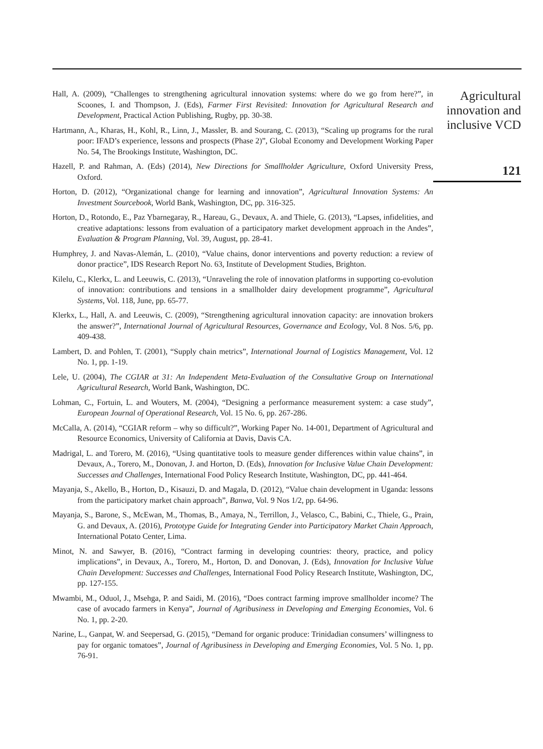Hall, A. (2009), “Challenges to strengthening agricultural innovation systems: where do we go from here?”, in Scoones, I. and Thompson, J. (Eds), Farmer First Revisited: Innovation for Agricultural Research and Development, Practical Action Publishing, Rugby, pp. 30-38.
Hartmann, A., Kharas, H., Kohl, R., Linn, J., Massler, B. and Sourang, C. (2013), “Scaling up programs for the rural poor: IFAD’s experience, lessons and prospects (Phase 2)”, Global Economy and Development Working Paper No. 54, The Brookings Institute, Washington, DC.
Hazell, P. and Rahman, A. (Eds) (2014), New Directions for Smallholder Agriculture, Oxford University Press, Oxford.
Horton, D. (2012), “Organizational change for learning and innovation”, Agricultural Innovation Systems: An Investment Sourcebook, World Bank, Washington, DC, pp. 316-325.
Horton, D., Rotondo, E., Paz Ybarnegaray, R., Hareau, G., Devaux, A. and Thiele, G. (2013), “Lapses, infidelities, and creative adaptations: lessons from evaluation of a participatory market development approach in the Andes”, Evaluation & Program Planning, Vol. 39, August, pp. 28-41.
Humphrey, J. and Navas-Alemán, L. (2010), “Value chains, donor interventions and poverty reduction: a review of donor practice”, IDS Research Report No. 63, Institute of Development Studies, Brighton.
Kilelu, C., Klerkx, L. and Leeuwis, C. (2013), “Unraveling the role of innovation platforms in supporting co-evolution of innovation: contributions and tensions in a smallholder dairy development programme”, Agricultural Systems, Vol. 118, June, pp. 65-77.
Klerkx, L., Hall, A. and Leeuwis, C. (2009), “Strengthening agricultural innovation capacity: are innovation brokers the answer?”, International Journal of Agricultural Resources, Governance and Ecology, Vol. 8 Nos. 5/6, pp. 409-438.
Lambert, D. and Pohlen, T. (2001), “Supply chain metrics”, International Journal of Logistics Management, Vol. 12 No. 1, pp. 1-19.
Lele, U. (2004), The CGIAR at 31: An Independent Meta-Evaluation of the Consultative Group on International Agricultural Research, World Bank, Washington, DC.
Lohman, C., Fortuin, L. and Wouters, M. (2004), “Designing a performance measurement system: a case study”, European Journal of Operational Research, Vol. 15 No. 6, pp. 267-286.
McCalla, A. (2014), “CGIAR reform – why so difficult?”, Working Paper No. 14-001, Department of Agricultural and Resource Economics, University of California at Davis, Davis CA.
Madrigal, L. and Torero, M. (2016), “Using quantitative tools to measure gender differences within value chains”, in Devaux, A., Torero, M., Donovan, J. and Horton, D. (Eds), Innovation for Inclusive Value Chain Development: Successes and Challenges, International Food Policy Research Institute, Washington, DC, pp. 441-464.
Mayanja, S., Akello, B., Horton, D., Kisauzi, D. and Magala, D. (2012), “Value chain development in Uganda: lessons from the participatory market chain approach”, Banwa, Vol. 9 Nos 1/2, pp. 64-96.
Mayanja, S., Barone, S., McEwan, M., Thomas, B., Amaya, N., Terrillon, J., Velasco, C., Babini, C., Thiele, G., Prain, G. and Devaux, A. (2016), Prototype Guide for Integrating Gender into Participatory Market Chain Approach, International Potato Center, Lima.
Minot, N. and Sawyer, B. (2016), “Contract farming in developing countries: theory, practice, and policy implications”, in Devaux, A., Torero, M., Horton, D. and Donovan, J. (Eds), Innovation for Inclusive Value Chain Development: Successes and Challenges, International Food Policy Research Institute, Washington, DC, pp. 127-155.
Mwambi, M., Oduol, J., Msehga, P. and Saidi, M. (2016), “Does contract farming improve smallholder income? The case of avocado farmers in Kenya”, Journal of Agribusiness in Developing and Emerging Economies, Vol. 6 No. 1, pp. 2-20.
Narine, L., Ganpat, W. and Seepersad, G. (2015), “Demand for organic produce: Trinidadian consumers’ willingness to pay for organic tomatoes”, Journal of Agribusiness in Developing and Emerging Economies, Vol. 5 No. 1, pp. 76-91.
Agricultural innovation and inclusive VCD
121